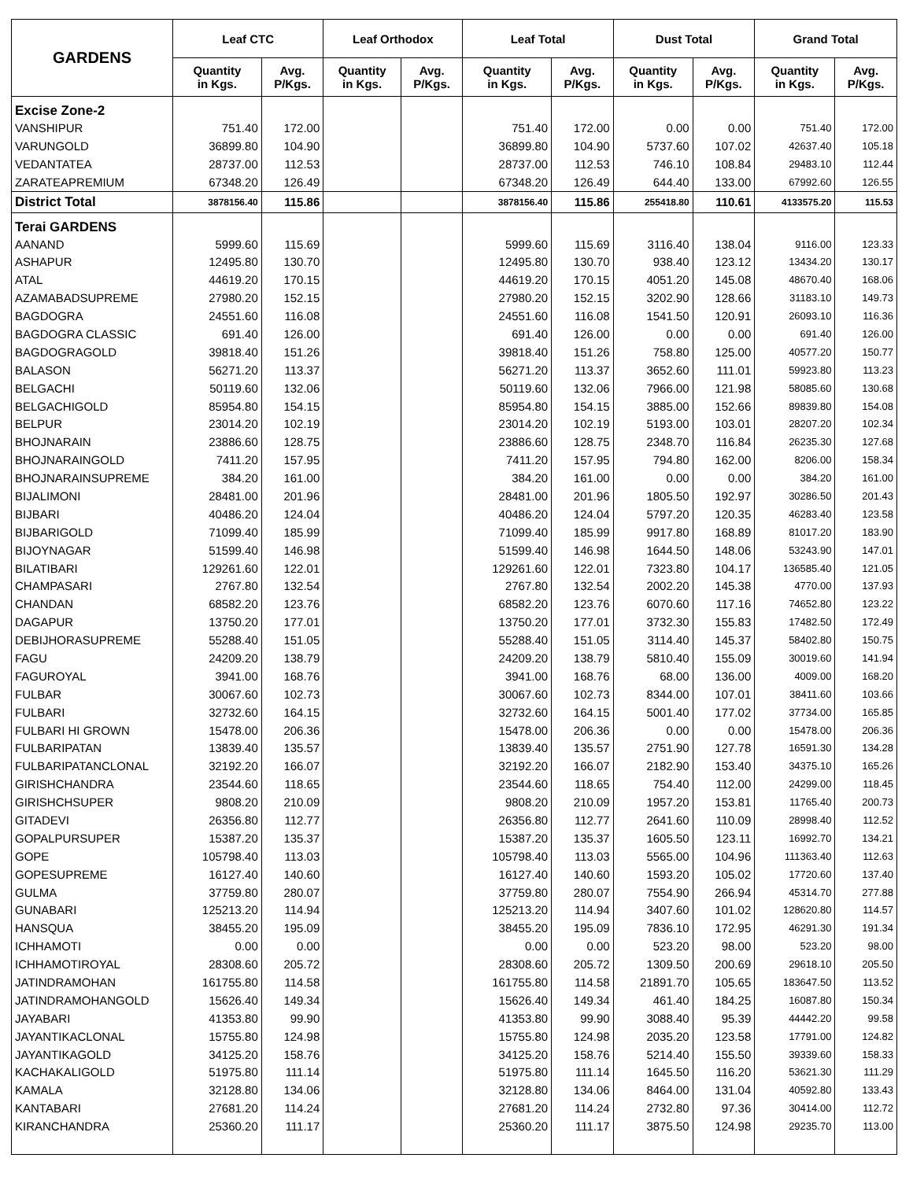| GARDENS | Leaf CTC | | Leaf Orthodox | | Leaf Total | | Dust Total | | Grand Total | |
| --- | --- | --- | --- | --- | --- | --- | --- | --- | --- | --- |
| | Quantity in Kgs. | Avg. P/Kgs. | Quantity in Kgs. | Avg. P/Kgs. | Quantity in Kgs. | Avg. P/Kgs. | Quantity in Kgs. | Avg. P/Kgs. | Quantity in Kgs. | Avg. P/Kgs. |
| Excise Zone-2 | | | | | | | | | | |
| VANSHIPUR | 751.40 | 172.00 | | | 751.40 | 172.00 | 0.00 | 0.00 | 751.40 | 172.00 |
| VARUNGOLD | 36899.80 | 104.90 | | | 36899.80 | 104.90 | 5737.60 | 107.02 | 42637.40 | 105.18 |
| VEDANTATEA | 28737.00 | 112.53 | | | 28737.00 | 112.53 | 746.10 | 108.84 | 29483.10 | 112.44 |
| ZARATEAPREMIUM | 67348.20 | 126.49 | | | 67348.20 | 126.49 | 644.40 | 133.00 | 67992.60 | 126.55 |
| District Total | 3878156.40 | 115.86 | | | 3878156.40 | 115.86 | 255418.80 | 110.61 | 4133575.20 | 115.53 |
| Terai GARDENS | | | | | | | | | | |
| AANAND | 5999.60 | 115.69 | | | 5999.60 | 115.69 | 3116.40 | 138.04 | 9116.00 | 123.33 |
| ASHAPUR | 12495.80 | 130.70 | | | 12495.80 | 130.70 | 938.40 | 123.12 | 13434.20 | 130.17 |
| ATAL | 44619.20 | 170.15 | | | 44619.20 | 170.15 | 4051.20 | 145.08 | 48670.40 | 168.06 |
| AZAMABADSUPREME | 27980.20 | 152.15 | | | 27980.20 | 152.15 | 3202.90 | 128.66 | 31183.10 | 149.73 |
| BAGDOGRA | 24551.60 | 116.08 | | | 24551.60 | 116.08 | 1541.50 | 120.91 | 26093.10 | 116.36 |
| BAGDOGRA CLASSIC | 691.40 | 126.00 | | | 691.40 | 126.00 | 0.00 | 0.00 | 691.40 | 126.00 |
| BAGDOGRAGOLD | 39818.40 | 151.26 | | | 39818.40 | 151.26 | 758.80 | 125.00 | 40577.20 | 150.77 |
| BALASON | 56271.20 | 113.37 | | | 56271.20 | 113.37 | 3652.60 | 111.01 | 59923.80 | 113.23 |
| BELGACHI | 50119.60 | 132.06 | | | 50119.60 | 132.06 | 7966.00 | 121.98 | 58085.60 | 130.68 |
| BELGACHIGOLD | 85954.80 | 154.15 | | | 85954.80 | 154.15 | 3885.00 | 152.66 | 89839.80 | 154.08 |
| BELPUR | 23014.20 | 102.19 | | | 23014.20 | 102.19 | 5193.00 | 103.01 | 28207.20 | 102.34 |
| BHOJNARAIN | 23886.60 | 128.75 | | | 23886.60 | 128.75 | 2348.70 | 116.84 | 26235.30 | 127.68 |
| BHOJNARAINGOLD | 7411.20 | 157.95 | | | 7411.20 | 157.95 | 794.80 | 162.00 | 8206.00 | 158.34 |
| BHOJNARAINSUPREME | 384.20 | 161.00 | | | 384.20 | 161.00 | 0.00 | 0.00 | 384.20 | 161.00 |
| BIJALIMONI | 28481.00 | 201.96 | | | 28481.00 | 201.96 | 1805.50 | 192.97 | 30286.50 | 201.43 |
| BIJBARI | 40486.20 | 124.04 | | | 40486.20 | 124.04 | 5797.20 | 120.35 | 46283.40 | 123.58 |
| BIJBARIGOLD | 71099.40 | 185.99 | | | 71099.40 | 185.99 | 9917.80 | 168.89 | 81017.20 | 183.90 |
| BIJOYNAGAR | 51599.40 | 146.98 | | | 51599.40 | 146.98 | 1644.50 | 148.06 | 53243.90 | 147.01 |
| BILATIBARI | 129261.60 | 122.01 | | | 129261.60 | 122.01 | 7323.80 | 104.17 | 136585.40 | 121.05 |
| CHAMPASARI | 2767.80 | 132.54 | | | 2767.80 | 132.54 | 2002.20 | 145.38 | 4770.00 | 137.93 |
| CHANDAN | 68582.20 | 123.76 | | | 68582.20 | 123.76 | 6070.60 | 117.16 | 74652.80 | 123.22 |
| DAGAPUR | 13750.20 | 177.01 | | | 13750.20 | 177.01 | 3732.30 | 155.83 | 17482.50 | 172.49 |
| DEBIJHORASUPREME | 55288.40 | 151.05 | | | 55288.40 | 151.05 | 3114.40 | 145.37 | 58402.80 | 150.75 |
| FAGU | 24209.20 | 138.79 | | | 24209.20 | 138.79 | 5810.40 | 155.09 | 30019.60 | 141.94 |
| FAGUROYAL | 3941.00 | 168.76 | | | 3941.00 | 168.76 | 68.00 | 136.00 | 4009.00 | 168.20 |
| FULBAR | 30067.60 | 102.73 | | | 30067.60 | 102.73 | 8344.00 | 107.01 | 38411.60 | 103.66 |
| FULBARI | 32732.60 | 164.15 | | | 32732.60 | 164.15 | 5001.40 | 177.02 | 37734.00 | 165.85 |
| FULBARI HI GROWN | 15478.00 | 206.36 | | | 15478.00 | 206.36 | 0.00 | 0.00 | 15478.00 | 206.36 |
| FULBARIPATAN | 13839.40 | 135.57 | | | 13839.40 | 135.57 | 2751.90 | 127.78 | 16591.30 | 134.28 |
| FULBARIPATANCLONAL | 32192.20 | 166.07 | | | 32192.20 | 166.07 | 2182.90 | 153.40 | 34375.10 | 165.26 |
| GIRISHCHANDRA | 23544.60 | 118.65 | | | 23544.60 | 118.65 | 754.40 | 112.00 | 24299.00 | 118.45 |
| GIRISHCHSUPER | 9808.20 | 210.09 | | | 9808.20 | 210.09 | 1957.20 | 153.81 | 11765.40 | 200.73 |
| GITADEVI | 26356.80 | 112.77 | | | 26356.80 | 112.77 | 2641.60 | 110.09 | 28998.40 | 112.52 |
| GOPALPURSUPER | 15387.20 | 135.37 | | | 15387.20 | 135.37 | 1605.50 | 123.11 | 16992.70 | 134.21 |
| GOPE | 105798.40 | 113.03 | | | 105798.40 | 113.03 | 5565.00 | 104.96 | 111363.40 | 112.63 |
| GOPESUPREME | 16127.40 | 140.60 | | | 16127.40 | 140.60 | 1593.20 | 105.02 | 17720.60 | 137.40 |
| GULMA | 37759.80 | 280.07 | | | 37759.80 | 280.07 | 7554.90 | 266.94 | 45314.70 | 277.88 |
| GUNABARI | 125213.20 | 114.94 | | | 125213.20 | 114.94 | 3407.60 | 101.02 | 128620.80 | 114.57 |
| HANSQUA | 38455.20 | 195.09 | | | 38455.20 | 195.09 | 7836.10 | 172.95 | 46291.30 | 191.34 |
| ICHHAMOTI | 0.00 | 0.00 | | | 0.00 | 0.00 | 523.20 | 98.00 | 523.20 | 98.00 |
| ICHHAMOTIROYAL | 28308.60 | 205.72 | | | 28308.60 | 205.72 | 1309.50 | 200.69 | 29618.10 | 205.50 |
| JATINDRAMOHAN | 161755.80 | 114.58 | | | 161755.80 | 114.58 | 21891.70 | 105.65 | 183647.50 | 113.52 |
| JATINDRAMOHANGOLD | 15626.40 | 149.34 | | | 15626.40 | 149.34 | 461.40 | 184.25 | 16087.80 | 150.34 |
| JAYABARI | 41353.80 | 99.90 | | | 41353.80 | 99.90 | 3088.40 | 95.39 | 44442.20 | 99.58 |
| JAYANTIKACLONAL | 15755.80 | 124.98 | | | 15755.80 | 124.98 | 2035.20 | 123.58 | 17791.00 | 124.82 |
| JAYANTIKAGOLD | 34125.20 | 158.76 | | | 34125.20 | 158.76 | 5214.40 | 155.50 | 39339.60 | 158.33 |
| KACHAKALIGOLD | 51975.80 | 111.14 | | | 51975.80 | 111.14 | 1645.50 | 116.20 | 53621.30 | 111.29 |
| KAMALA | 32128.80 | 134.06 | | | 32128.80 | 134.06 | 8464.00 | 131.04 | 40592.80 | 133.43 |
| KANTABARI | 27681.20 | 114.24 | | | 27681.20 | 114.24 | 2732.80 | 97.36 | 30414.00 | 112.72 |
| KIRANCHANDRA | 25360.20 | 111.17 | | | 25360.20 | 111.17 | 3875.50 | 124.98 | 29235.70 | 113.00 |